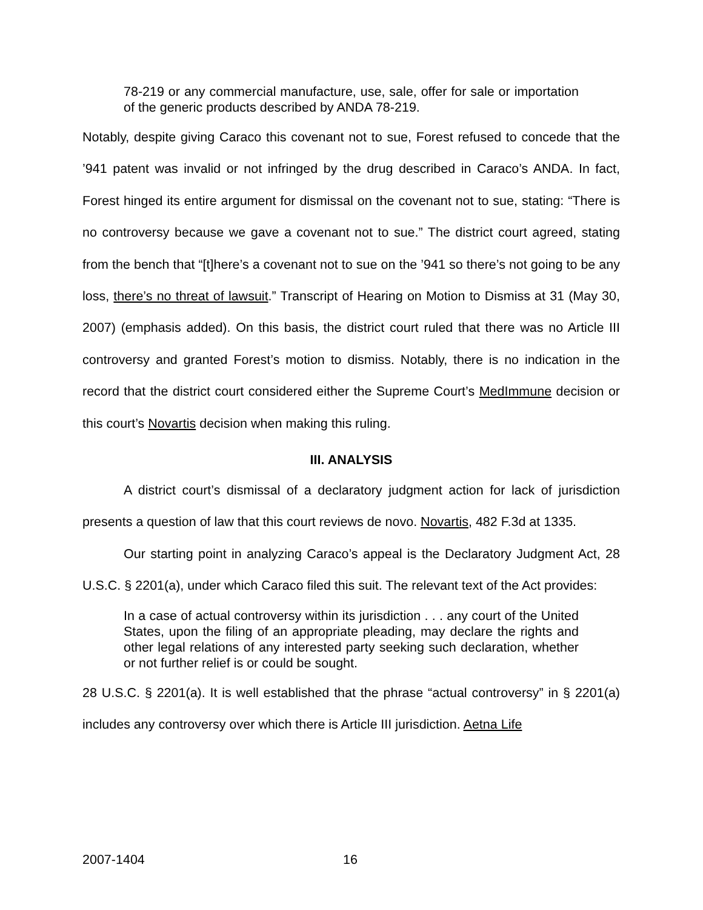78-219 or any commercial manufacture, use, sale, offer for sale or importation of the generic products described by ANDA 78-219.
Notably, despite giving Caraco this covenant not to sue, Forest refused to concede that the ’941 patent was invalid or not infringed by the drug described in Caraco’s ANDA. In fact, Forest hinged its entire argument for dismissal on the covenant not to sue, stating: “There is no controversy because we gave a covenant not to sue.” The district court agreed, stating from the bench that “[t]here’s a covenant not to sue on the ’941 so there’s not going to be any loss, there’s no threat of lawsuit.” Transcript of Hearing on Motion to Dismiss at 31 (May 30, 2007) (emphasis added). On this basis, the district court ruled that there was no Article III controversy and granted Forest’s motion to dismiss. Notably, there is no indication in the record that the district court considered either the Supreme Court’s MedImmune decision or this court’s Novartis decision when making this ruling.
III. ANALYSIS
A district court’s dismissal of a declaratory judgment action for lack of jurisdiction presents a question of law that this court reviews de novo. Novartis, 482 F.3d at 1335.
Our starting point in analyzing Caraco’s appeal is the Declaratory Judgment Act, 28 U.S.C. § 2201(a), under which Caraco filed this suit. The relevant text of the Act provides:
In a case of actual controversy within its jurisdiction . . . any court of the United States, upon the filing of an appropriate pleading, may declare the rights and other legal relations of any interested party seeking such declaration, whether or not further relief is or could be sought.
28 U.S.C. § 2201(a). It is well established that the phrase “actual controversy” in § 2201(a) includes any controversy over which there is Article III jurisdiction. Aetna Life
2007-1404 16